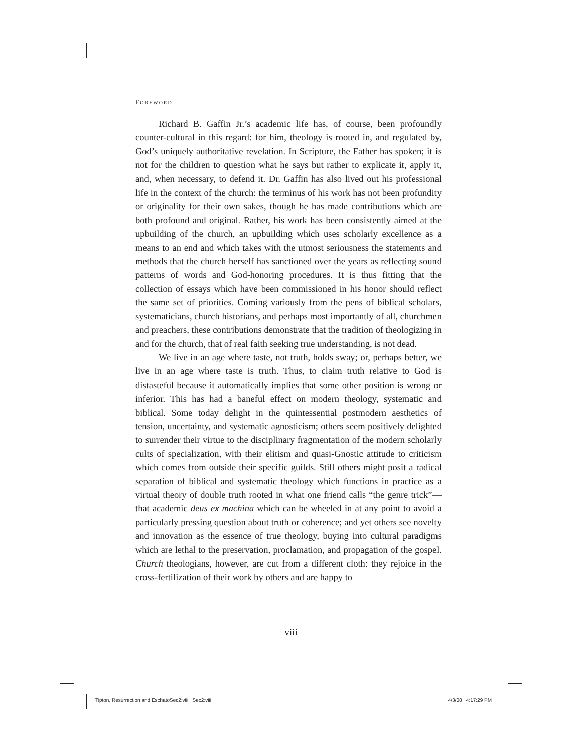FOREWORD
Richard B. Gaffin Jr.’s academic life has, of course, been profoundly counter-cultural in this regard: for him, theology is rooted in, and regulated by, God’s uniquely authoritative revelation. In Scripture, the Father has spoken; it is not for the children to question what he says but rather to explicate it, apply it, and, when necessary, to defend it. Dr. Gaffin has also lived out his professional life in the context of the church: the terminus of his work has not been profundity or originality for their own sakes, though he has made contributions which are both profound and original. Rather, his work has been consistently aimed at the upbuilding of the church, an upbuilding which uses scholarly excellence as a means to an end and which takes with the utmost seriousness the statements and methods that the church herself has sanctioned over the years as reflecting sound patterns of words and God-honoring procedures. It is thus fitting that the collection of essays which have been commissioned in his honor should reflect the same set of priorities. Coming variously from the pens of biblical scholars, systematicians, church historians, and perhaps most importantly of all, churchmen and preachers, these contributions demonstrate that the tradition of theologizing in and for the church, that of real faith seeking true understanding, is not dead.
We live in an age where taste, not truth, holds sway; or, perhaps better, we live in an age where taste is truth. Thus, to claim truth relative to God is distasteful because it automatically implies that some other position is wrong or inferior. This has had a baneful effect on modern theology, systematic and biblical. Some today delight in the quintessential postmodern aesthetics of tension, uncertainty, and systematic agnosticism; others seem positively delighted to surrender their virtue to the disciplinary fragmentation of the modern scholarly cults of specialization, with their elitism and quasi-Gnostic attitude to criticism which comes from outside their specific guilds. Still others might posit a radical separation of biblical and systematic theology which functions in practice as a virtual theory of double truth rooted in what one friend calls “the genre trick”—that academic deus ex machina which can be wheeled in at any point to avoid a particularly pressing question about truth or coherence; and yet others see novelty and innovation as the essence of true theology, buying into cultural paradigms which are lethal to the preservation, proclamation, and propagation of the gospel. Church theologians, however, are cut from a different cloth: they rejoice in the cross-fertilization of their work by others and are happy to
viii
Tipton, Resurrection and EschatoSec2:viii Sec2:viii 4/3/08 4:17:29 PM